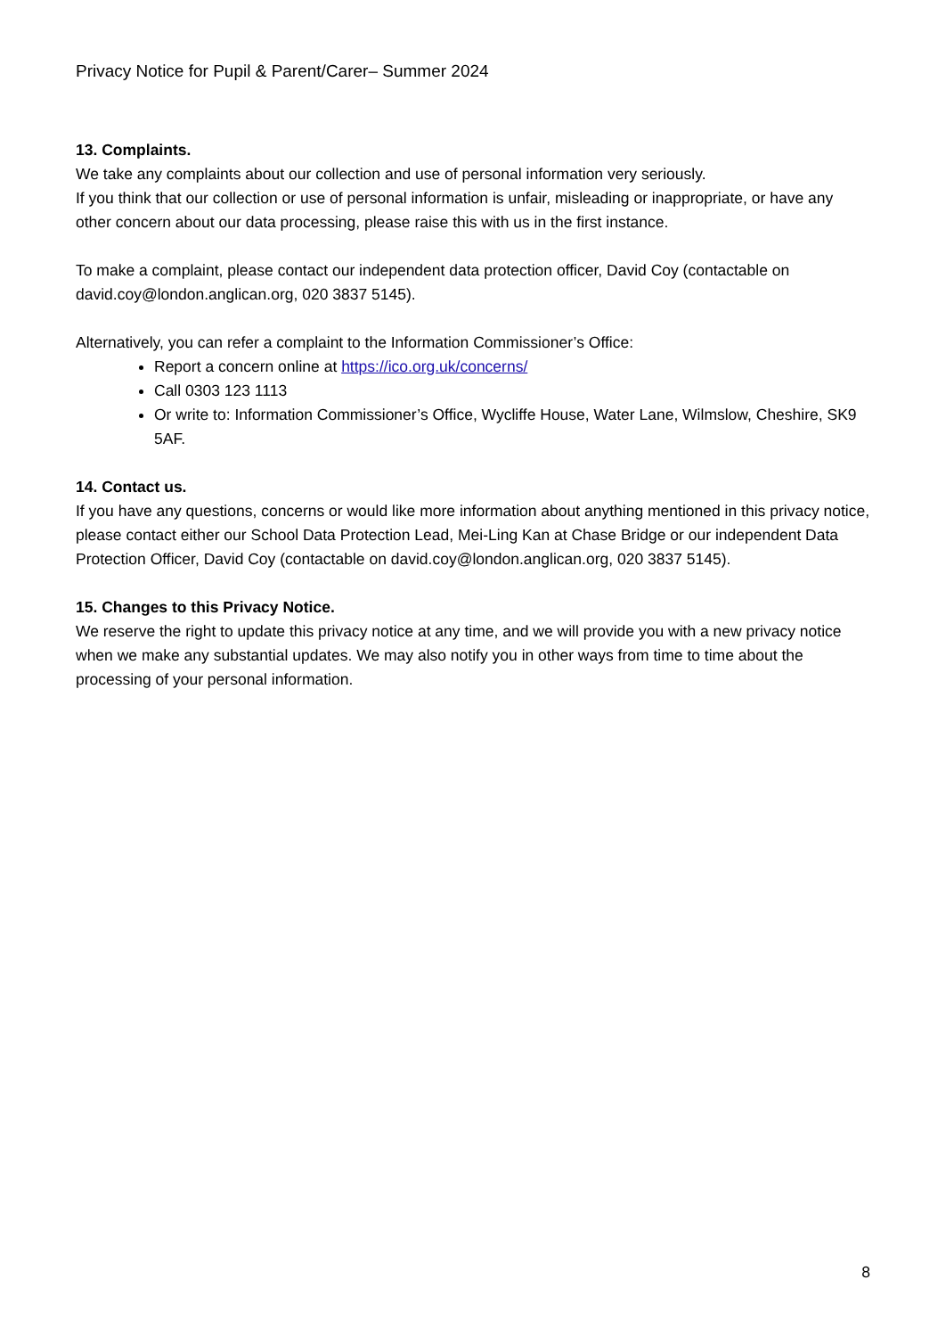Privacy Notice for Pupil & Parent/Carer– Summer 2024
13. Complaints.
We take any complaints about our collection and use of personal information very seriously.
If you think that our collection or use of personal information is unfair, misleading or inappropriate, or have any other concern about our data processing, please raise this with us in the first instance.
To make a complaint, please contact our independent data protection officer, David Coy (contactable on david.coy@london.anglican.org, 020 3837 5145).
Alternatively, you can refer a complaint to the Information Commissioner’s Office:
Report a concern online at https://ico.org.uk/concerns/
Call 0303 123 1113
Or write to: Information Commissioner’s Office, Wycliffe House, Water Lane, Wilmslow, Cheshire, SK9 5AF.
14. Contact us.
If you have any questions, concerns or would like more information about anything mentioned in this privacy notice, please contact either our School Data Protection Lead, Mei-Ling Kan at Chase Bridge or our independent Data Protection Officer, David Coy (contactable on david.coy@london.anglican.org, 020 3837 5145).
15. Changes to this Privacy Notice.
We reserve the right to update this privacy notice at any time, and we will provide you with a new privacy notice when we make any substantial updates. We may also notify you in other ways from time to time about the processing of your personal information.
8